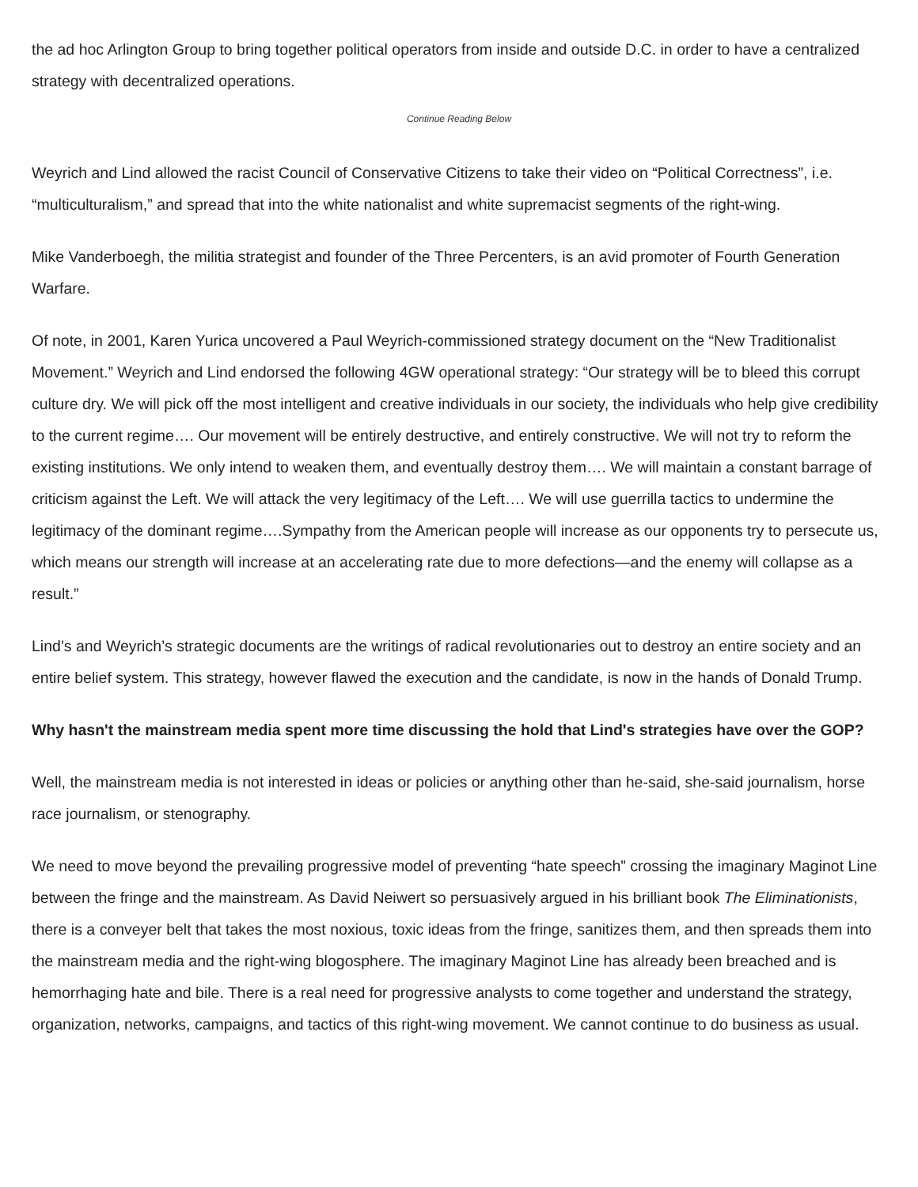the ad hoc Arlington Group to bring together political operators from inside and outside D.C. in order to have a centralized strategy with decentralized operations.
Continue Reading Below
Weyrich and Lind allowed the racist Council of Conservative Citizens to take their video on “Political Correctness”, i.e. “multiculturalism,” and spread that into the white nationalist and white supremacist segments of the right-wing.
Mike Vanderboegh, the militia strategist and founder of the Three Percenters, is an avid promoter of Fourth Generation Warfare.
Of note, in 2001, Karen Yurica uncovered a Paul Weyrich-commissioned strategy document on the “New Traditionalist Movement.” Weyrich and Lind endorsed the following 4GW operational strategy: “Our strategy will be to bleed this corrupt culture dry. We will pick off the most intelligent and creative individuals in our society, the individuals who help give credibility to the current regime…. Our movement will be entirely destructive, and entirely constructive. We will not try to reform the existing institutions. We only intend to weaken them, and eventually destroy them…. We will maintain a constant barrage of criticism against the Left. We will attack the very legitimacy of the Left…. We will use guerrilla tactics to undermine the legitimacy of the dominant regime….Sympathy from the American people will increase as our opponents try to persecute us, which means our strength will increase at an accelerating rate due to more defections—and the enemy will collapse as a result.”
Lind’s and Weyrich’s strategic documents are the writings of radical revolutionaries out to destroy an entire society and an entire belief system. This strategy, however flawed the execution and the candidate, is now in the hands of Donald Trump.
Why hasn't the mainstream media spent more time discussing the hold that Lind's strategies have over the GOP?
Well, the mainstream media is not interested in ideas or policies or anything other than he-said, she-said journalism, horse race journalism, or stenography.
We need to move beyond the prevailing progressive model of preventing “hate speech” crossing the imaginary Maginot Line between the fringe and the mainstream. As David Neiwert so persuasively argued in his brilliant book The Eliminationists, there is a conveyer belt that takes the most noxious, toxic ideas from the fringe, sanitizes them, and then spreads them into the mainstream media and the right-wing blogosphere. The imaginary Maginot Line has already been breached and is hemorrhaging hate and bile. There is a real need for progressive analysts to come together and understand the strategy, organization, networks, campaigns, and tactics of this right-wing movement. We cannot continue to do business as usual.